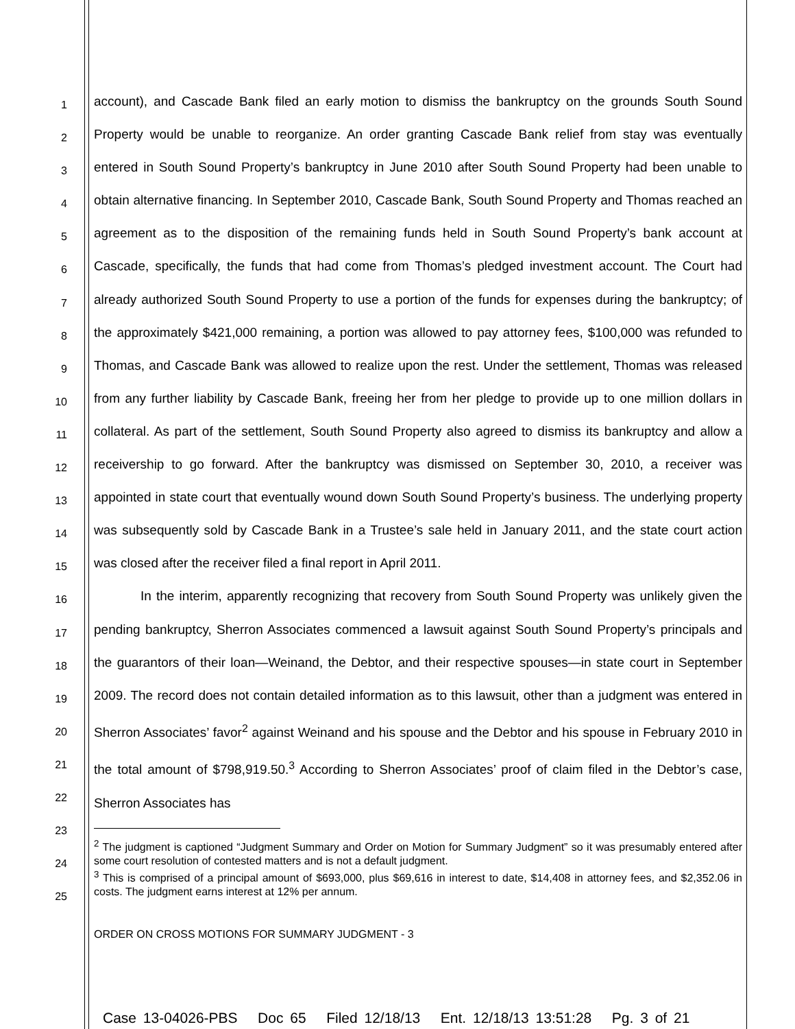1
2
3
4
5
6
7
8
9
10
11
12
13
14
15
16
17
18
19
20
21
22
23
24
25
account), and Cascade Bank filed an early motion to dismiss the bankruptcy on the grounds South Sound Property would be unable to reorganize. An order granting Cascade Bank relief from stay was eventually entered in South Sound Property’s bankruptcy in June 2010 after South Sound Property had been unable to obtain alternative financing. In September 2010, Cascade Bank, South Sound Property and Thomas reached an agreement as to the disposition of the remaining funds held in South Sound Property’s bank account at Cascade, specifically, the funds that had come from Thomas’s pledged investment account. The Court had already authorized South Sound Property to use a portion of the funds for expenses during the bankruptcy; of the approximately $421,000 remaining, a portion was allowed to pay attorney fees, $100,000 was refunded to Thomas, and Cascade Bank was allowed to realize upon the rest. Under the settlement, Thomas was released from any further liability by Cascade Bank, freeing her from her pledge to provide up to one million dollars in collateral. As part of the settlement, South Sound Property also agreed to dismiss its bankruptcy and allow a receivership to go forward. After the bankruptcy was dismissed on September 30, 2010, a receiver was appointed in state court that eventually wound down South Sound Property’s business. The underlying property was subsequently sold by Cascade Bank in a Trustee’s sale held in January 2011, and the state court action was closed after the receiver filed a final report in April 2011.
In the interim, apparently recognizing that recovery from South Sound Property was unlikely given the pending bankruptcy, Sherron Associates commenced a lawsuit against South Sound Property’s principals and the guarantors of their loan—Weinand, the Debtor, and their respective spouses—in state court in September 2009. The record does not contain detailed information as to this lawsuit, other than a judgment was entered in Sherron Associates’ favor<sup>2</sup> against Weinand and his spouse and the Debtor and his spouse in February 2010 in the total amount of $798,919.50.<sup>3</sup> According to Sherron Associates’ proof of claim filed in the Debtor’s case, Sherron Associates has
<sup>2</sup> The judgment is captioned “Judgment Summary and Order on Motion for Summary Judgment” so it was presumably entered after some court resolution of contested matters and is not a default judgment.
<sup>3</sup> This is comprised of a principal amount of $693,000, plus $69,616 in interest to date, $14,408 in attorney fees, and $2,352.06 in costs. The judgment earns interest at 12% per annum.
ORDER ON CROSS MOTIONS FOR SUMMARY JUDGMENT - 3
Case 13-04026-PBS Doc 65 Filed 12/18/13 Ent. 12/18/13 13:51:28 Pg. 3 of 21